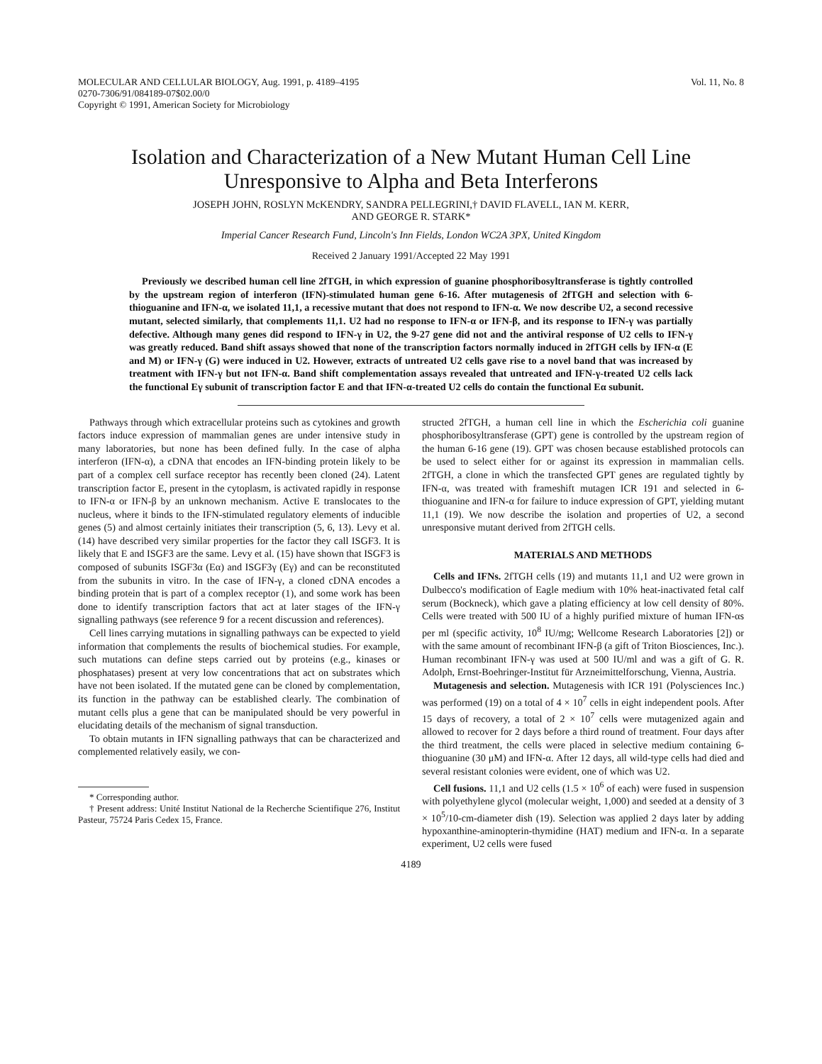MOLECULAR AND CELLULAR BIOLOGY, Aug. 1991, p. 4189–4195
0270-7306/91/084189-07$02.00/0
Copyright © 1991, American Society for Microbiology
Vol. 11, No. 8
Isolation and Characterization of a New Mutant Human Cell Line
Unresponsive to Alpha and Beta Interferons
JOSEPH JOHN, ROSLYN McKENDRY, SANDRA PELLEGRINI,† DAVID FLAVELL, IAN M. KERR,
AND GEORGE R. STARK*
Imperial Cancer Research Fund, Lincoln's Inn Fields, London WC2A 3PX, United Kingdom
Received 2 January 1991/Accepted 22 May 1991
Previously we described human cell line 2fTGH, in which expression of guanine phosphoribosyltransferase is tightly controlled by the upstream region of interferon (IFN)-stimulated human gene 6-16. After mutagenesis of 2fTGH and selection with 6-thioguanine and IFN-α, we isolated 11,1, a recessive mutant that does not respond to IFN-α. We now describe U2, a second recessive mutant, selected similarly, that complements 11,1. U2 had no response to IFN-α or IFN-β, and its response to IFN-γ was partially defective. Although many genes did respond to IFN-γ in U2, the 9-27 gene did not and the antiviral response of U2 cells to IFN-γ was greatly reduced. Band shift assays showed that none of the transcription factors normally induced in 2fTGH cells by IFN-α (E and M) or IFN-γ (G) were induced in U2. However, extracts of untreated U2 cells gave rise to a novel band that was increased by treatment with IFN-γ but not IFN-α. Band shift complementation assays revealed that untreated and IFN-γ-treated U2 cells lack the functional Eγ subunit of transcription factor E and that IFN-α-treated U2 cells do contain the functional Eα subunit.
Pathways through which extracellular proteins such as cytokines and growth factors induce expression of mammalian genes are under intensive study in many laboratories, but none has been defined fully. In the case of alpha interferon (IFN-α), a cDNA that encodes an IFN-binding protein likely to be part of a complex cell surface receptor has recently been cloned (24). Latent transcription factor E, present in the cytoplasm, is activated rapidly in response to IFN-α or IFN-β by an unknown mechanism. Active E translocates to the nucleus, where it binds to the IFN-stimulated regulatory elements of inducible genes (5) and almost certainly initiates their transcription (5, 6, 13). Levy et al. (14) have described very similar properties for the factor they call ISGF3. It is likely that E and ISGF3 are the same. Levy et al. (15) have shown that ISGF3 is composed of subunits ISGF3α (Eα) and ISGF3γ (Eγ) and can be reconstituted from the subunits in vitro. In the case of IFN-γ, a cloned cDNA encodes a binding protein that is part of a complex receptor (1), and some work has been done to identify transcription factors that act at later stages of the IFN-γ signalling pathways (see reference 9 for a recent discussion and references).
Cell lines carrying mutations in signalling pathways can be expected to yield information that complements the results of biochemical studies. For example, such mutations can define steps carried out by proteins (e.g., kinases or phosphatases) present at very low concentrations that act on substrates which have not been isolated. If the mutated gene can be cloned by complementation, its function in the pathway can be established clearly. The combination of mutant cells plus a gene that can be manipulated should be very powerful in elucidating details of the mechanism of signal transduction.
To obtain mutants in IFN signalling pathways that can be characterized and complemented relatively easily, we con-
* Corresponding author.
† Present address: Unité Institut National de la Recherche Scientifique 276, Institut Pasteur, 75724 Paris Cedex 15, France.
structed 2fTGH, a human cell line in which the Escherichia coli guanine phosphoribosyltransferase (GPT) gene is controlled by the upstream region of the human 6-16 gene (19). GPT was chosen because established protocols can be used to select either for or against its expression in mammalian cells. 2fTGH, a clone in which the transfected GPT genes are regulated tightly by IFN-α, was treated with frameshift mutagen ICR 191 and selected in 6-thioguanine and IFN-α for failure to induce expression of GPT, yielding mutant 11,1 (19). We now describe the isolation and properties of U2, a second unresponsive mutant derived from 2fTGH cells.
MATERIALS AND METHODS
Cells and IFNs. 2fTGH cells (19) and mutants 11,1 and U2 were grown in Dulbecco's modification of Eagle medium with 10% heat-inactivated fetal calf serum (Bockneck), which gave a plating efficiency at low cell density of 80%. Cells were treated with 500 IU of a highly purified mixture of human IFN-αs per ml (specific activity, 10<sup>8</sup> IU/mg; Wellcome Research Laboratories [2]) or with the same amount of recombinant IFN-β (a gift of Triton Biosciences, Inc.). Human recombinant IFN-γ was used at 500 IU/ml and was a gift of G. R. Adolph, Ernst-Boehringer-Institut für Arzneimittelforschung, Vienna, Austria.
Mutagenesis and selection. Mutagenesis with ICR 191 (Polysciences Inc.) was performed (19) on a total of 4 × 10<sup>7</sup> cells in eight independent pools. After 15 days of recovery, a total of 2 × 10<sup>7</sup> cells were mutagenized again and allowed to recover for 2 days before a third round of treatment. Four days after the third treatment, the cells were placed in selective medium containing 6-thioguanine (30 μM) and IFN-α. After 12 days, all wild-type cells had died and several resistant colonies were evident, one of which was U2.
Cell fusions. 11,1 and U2 cells (1.5 × 10<sup>6</sup> of each) were fused in suspension with polyethylene glycol (molecular weight, 1,000) and seeded at a density of 3 × 10<sup>5</sup>/10-cm-diameter dish (19). Selection was applied 2 days later by adding hypoxanthine-aminopterin-thymidine (HAT) medium and IFN-α. In a separate experiment, U2 cells were fused
4189